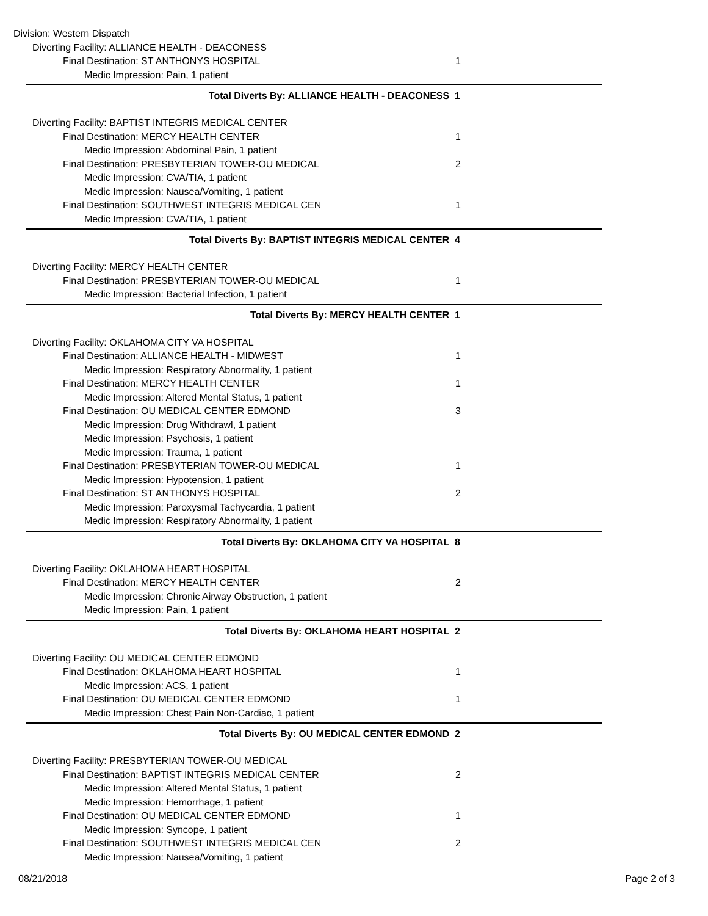Division: Western Dispatch
Diverting Facility: ALLIANCE HEALTH - DEACONESS
Final Destination: ST ANTHONYS HOSPITAL 1
Medic Impression: Pain, 1 patient
Total Diverts By: ALLIANCE HEALTH - DEACONESS 1
Diverting Facility: BAPTIST INTEGRIS MEDICAL CENTER
Final Destination: MERCY HEALTH CENTER 1
Medic Impression: Abdominal Pain, 1 patient
Final Destination: PRESBYTERIAN TOWER-OU MEDICAL 2
Medic Impression: CVA/TIA, 1 patient
Medic Impression: Nausea/Vomiting, 1 patient
Final Destination: SOUTHWEST INTEGRIS MEDICAL CEN 1
Medic Impression: CVA/TIA, 1 patient
Total Diverts By: BAPTIST INTEGRIS MEDICAL CENTER 4
Diverting Facility: MERCY HEALTH CENTER
Final Destination: PRESBYTERIAN TOWER-OU MEDICAL 1
Medic Impression: Bacterial Infection, 1 patient
Total Diverts By: MERCY HEALTH CENTER 1
Diverting Facility: OKLAHOMA CITY VA HOSPITAL
Final Destination: ALLIANCE HEALTH - MIDWEST 1
Medic Impression: Respiratory Abnormality, 1 patient
Final Destination: MERCY HEALTH CENTER 1
Medic Impression: Altered Mental Status, 1 patient
Final Destination: OU MEDICAL CENTER EDMOND 3
Medic Impression: Drug Withdrawl, 1 patient
Medic Impression: Psychosis, 1 patient
Medic Impression: Trauma, 1 patient
Final Destination: PRESBYTERIAN TOWER-OU MEDICAL 1
Medic Impression: Hypotension, 1 patient
Final Destination: ST ANTHONYS HOSPITAL 2
Medic Impression: Paroxysmal Tachycardia, 1 patient
Medic Impression: Respiratory Abnormality, 1 patient
Total Diverts By: OKLAHOMA CITY VA HOSPITAL 8
Diverting Facility: OKLAHOMA HEART HOSPITAL
Final Destination: MERCY HEALTH CENTER 2
Medic Impression: Chronic Airway Obstruction, 1 patient
Medic Impression: Pain, 1 patient
Total Diverts By: OKLAHOMA HEART HOSPITAL 2
Diverting Facility: OU MEDICAL CENTER EDMOND
Final Destination: OKLAHOMA HEART HOSPITAL 1
Medic Impression: ACS, 1 patient
Final Destination: OU MEDICAL CENTER EDMOND 1
Medic Impression: Chest Pain Non-Cardiac, 1 patient
Total Diverts By: OU MEDICAL CENTER EDMOND 2
Diverting Facility: PRESBYTERIAN TOWER-OU MEDICAL
Final Destination: BAPTIST INTEGRIS MEDICAL CENTER 2
Medic Impression: Altered Mental Status, 1 patient
Medic Impression: Hemorrhage, 1 patient
Final Destination: OU MEDICAL CENTER EDMOND 1
Medic Impression: Syncope, 1 patient
Final Destination: SOUTHWEST INTEGRIS MEDICAL CEN 2
Medic Impression: Nausea/Vomiting, 1 patient
08/21/2018 Page 2 of 3